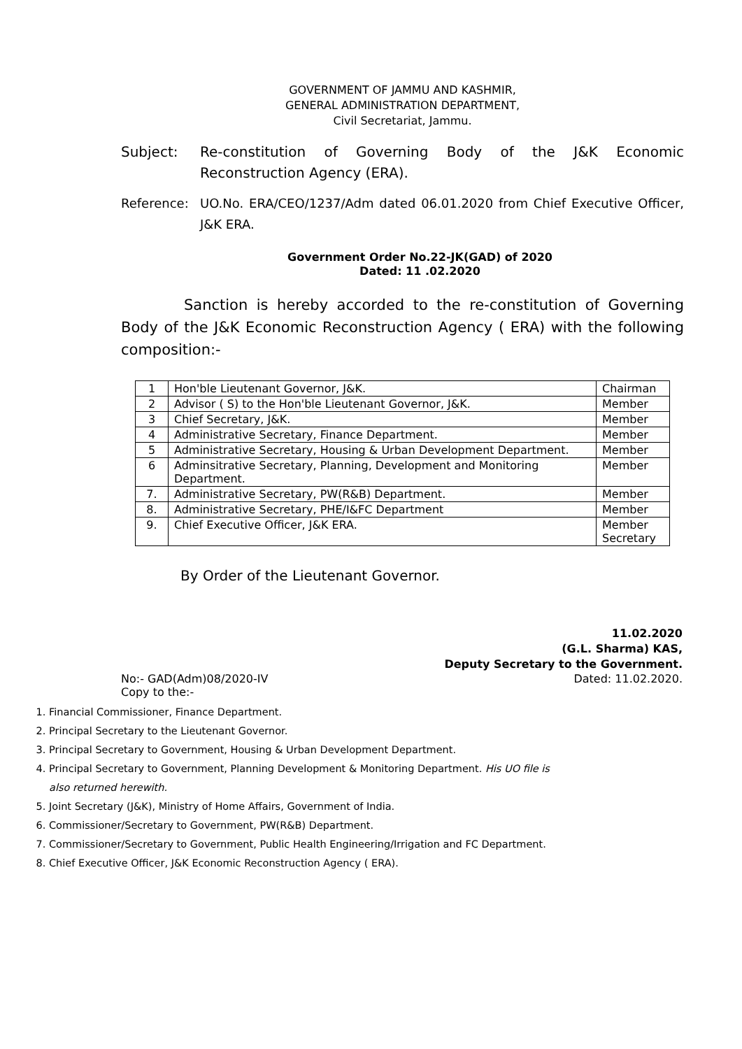GOVERNMENT OF JAMMU AND KASHMIR,
GENERAL ADMINISTRATION DEPARTMENT,
Civil Secretariat, Jammu.
Subject: Re-constitution of Governing Body of the J&K Economic Reconstruction Agency (ERA).
Reference: UO.No. ERA/CEO/1237/Adm dated 06.01.2020 from Chief Executive Officer, J&K ERA.
Government Order No.22-JK(GAD) of 2020
Dated: 11 .02.2020
Sanction is hereby accorded to the re-constitution of Governing Body of the J&K Economic Reconstruction Agency ( ERA) with the following composition:-
| 1 | Hon'ble Lieutenant Governor, J&K. | Chairman |
| 2 | Advisor ( S) to the Hon'ble Lieutenant Governor, J&K. | Member |
| 3 | Chief Secretary, J&K. | Member |
| 4 | Administrative Secretary, Finance Department. | Member |
| 5 | Administrative Secretary, Housing & Urban Development Department. | Member |
| 6 | Adminsitrative Secretary, Planning, Development and Monitoring Department. | Member |
| 7. | Administrative Secretary, PW(R&B) Department. | Member |
| 8. | Administrative Secretary, PHE/I&FC Department | Member |
| 9. | Chief Executive Officer, J&K ERA. | Member Secretary |
By Order of the Lieutenant Governor.
11.02.2020
(G.L. Sharma) KAS,
Deputy Secretary to the Government.
No:- GAD(Adm)08/2020-IV Dated: 11.02.2020.
Copy to the:-
1. Financial Commissioner, Finance Department.
2. Principal Secretary to the Lieutenant Governor.
3. Principal Secretary to Government, Housing & Urban Development Department.
4. Principal Secretary to Government, Planning Development & Monitoring Department. His UO file is also returned herewith.
5. Joint Secretary (J&K), Ministry of Home Affairs, Government of India.
6. Commissioner/Secretary to Government, PW(R&B) Department.
7. Commissioner/Secretary to Government, Public Health Engineering/Irrigation and FC Department.
8. Chief Executive Officer, J&K Economic Reconstruction Agency ( ERA).